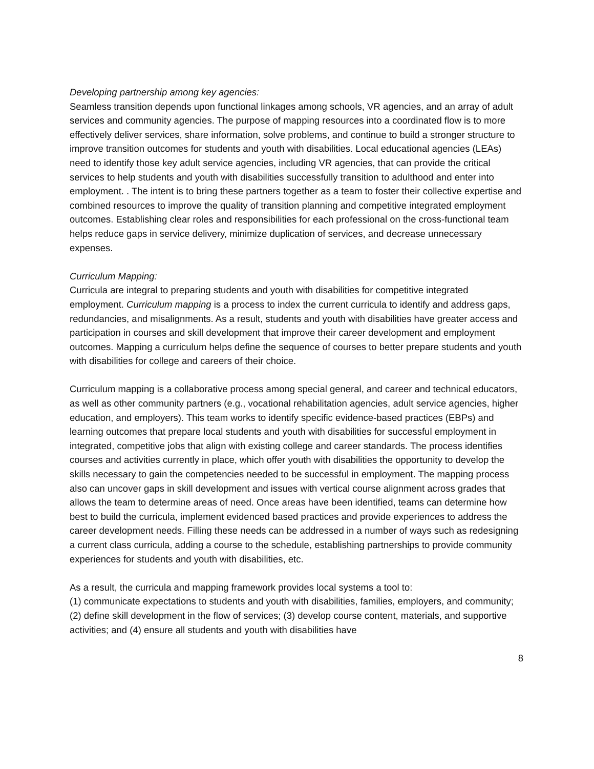Developing partnership among key agencies:
Seamless transition depends upon functional linkages among schools, VR agencies, and an array of adult services and community agencies. The purpose of mapping resources into a coordinated flow is to more effectively deliver services, share information, solve problems, and continue to build a stronger structure to improve transition outcomes for students and youth with disabilities. Local educational agencies (LEAs) need to identify those key adult service agencies, including VR agencies, that can provide the critical services to help students and youth with disabilities successfully transition to adulthood and enter into employment. . The intent is to bring these partners together as a team to foster their collective expertise and combined resources to improve the quality of transition planning and competitive integrated employment outcomes. Establishing clear roles and responsibilities for each professional on the cross-functional team helps reduce gaps in service delivery, minimize duplication of services, and decrease unnecessary expenses.
Curriculum Mapping:
Curricula are integral to preparing students and youth with disabilities for competitive integrated employment. Curriculum mapping is a process to index the current curricula to identify and address gaps, redundancies, and misalignments. As a result, students and youth with disabilities have greater access and participation in courses and skill development that improve their career development and employment outcomes. Mapping a curriculum helps define the sequence of courses to better prepare students and youth with disabilities for college and careers of their choice.
Curriculum mapping is a collaborative process among special general, and career and technical educators, as well as other community partners (e.g., vocational rehabilitation agencies, adult service agencies, higher education, and employers). This team works to identify specific evidence-based practices (EBPs) and learning outcomes that prepare local students and youth with disabilities for successful employment in integrated, competitive jobs that align with existing college and career standards. The process identifies courses and activities currently in place, which offer youth with disabilities the opportunity to develop the skills necessary to gain the competencies needed to be successful in employment. The mapping process also can uncover gaps in skill development and issues with vertical course alignment across grades that allows the team to determine areas of need. Once areas have been identified, teams can determine how best to build the curricula, implement evidenced based practices and provide experiences to address the career development needs. Filling these needs can be addressed in a number of ways such as redesigning a current class curricula, adding a course to the schedule, establishing partnerships to provide community experiences for students and youth with disabilities, etc.
As a result, the curricula and mapping framework provides local systems a tool to:
(1) communicate expectations to students and youth with disabilities, families, employers, and community; (2) define skill development in the flow of services; (3) develop course content, materials, and supportive activities; and (4) ensure all students and youth with disabilities have
8